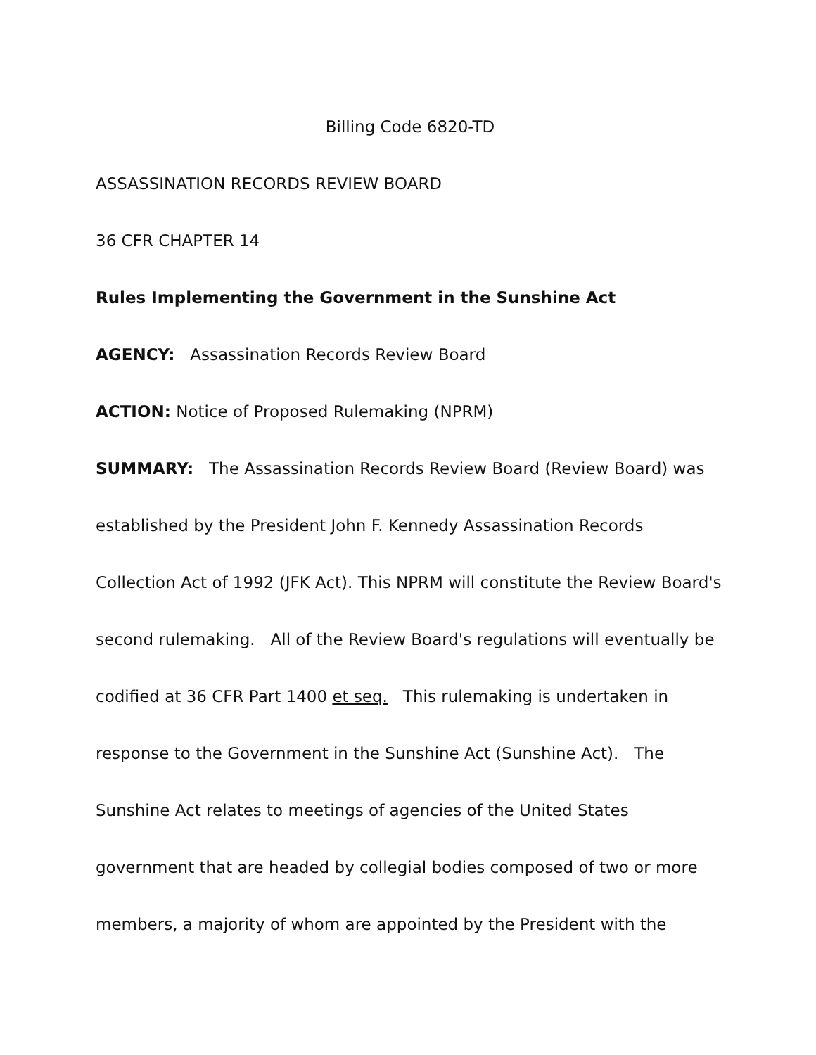Billing Code 6820-TD
ASSASSINATION RECORDS REVIEW BOARD
36 CFR CHAPTER 14
Rules Implementing the Government in the Sunshine Act
AGENCY: Assassination Records Review Board
ACTION: Notice of Proposed Rulemaking (NPRM)
SUMMARY: The Assassination Records Review Board (Review Board) was established by the President John F. Kennedy Assassination Records Collection Act of 1992 (JFK Act). This NPRM will constitute the Review Board's second rulemaking. All of the Review Board's regulations will eventually be codified at 36 CFR Part 1400 et seq. This rulemaking is undertaken in response to the Government in the Sunshine Act (Sunshine Act). The Sunshine Act relates to meetings of agencies of the United States government that are headed by collegial bodies composed of two or more members, a majority of whom are appointed by the President with the